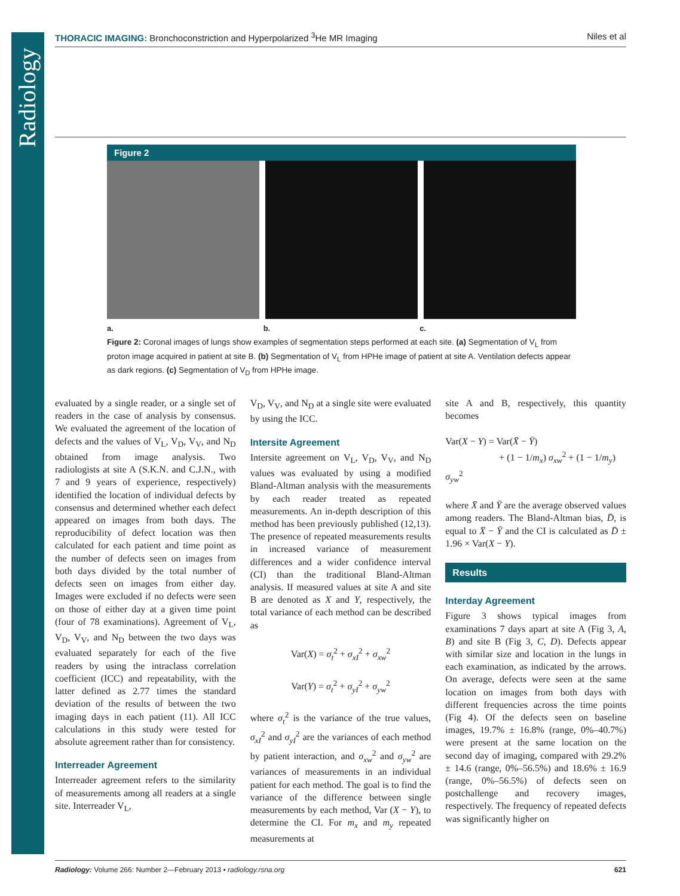Radiology
THORACIC IMAGING: Bronchoconstriction and Hyperpolarized <sup>3</sup>He MR Imaging Niles et al
Figure 2
a. b. c.
Figure 2: Coronal images of lungs show examples of segmentation steps performed at each site. (a) Segmentation of V<sub>L</sub> from proton image acquired in patient at site B. (b) Segmentation of V<sub>L</sub> from HPHe image of patient at site A. Ventilation defects appear as dark regions. (c) Segmentation of V<sub>D</sub> from HPHe image.
evaluated by a single reader, or a single set of readers in the case of analysis by consensus. We evaluated the agreement of the location of defects and the values of V<sub>L</sub>, V<sub>D</sub>, V<sub>V</sub>, and N<sub>D</sub> obtained from image analysis. Two radiologists at site A (S.K.N. and C.J.N., with 7 and 9 years of experience, respectively) identified the location of individual defects by consensus and determined whether each defect appeared on images from both days. The reproducibility of defect location was then calculated for each patient and time point as the number of defects seen on images from both days divided by the total number of defects seen on images from either day. Images were excluded if no defects were seen on those of either day at a given time point (four of 78 examinations). Agreement of V<sub>L</sub>, V<sub>D</sub>, V<sub>V</sub>, and N<sub>D</sub> between the two days was evaluated separately for each of the five readers by using the intraclass correlation coefficient (ICC) and repeatability, with the latter defined as 2.77 times the standard deviation of the results of between the two imaging days in each patient (11). All ICC calculations in this study were tested for absolute agreement rather than for consistency.
Interreader Agreement
Interreader agreement refers to the similarity of measurements among all readers at a single site. Interreader V<sub>L</sub>,
V<sub>D</sub>, V<sub>V</sub>, and N<sub>D</sub> at a single site were evaluated by using the ICC.
Intersite Agreement
Intersite agreement on V<sub>L</sub>, V<sub>D</sub>, V<sub>V</sub>, and N<sub>D</sub> values was evaluated by using a modified Bland-Altman analysis with the measurements by each reader treated as repeated measurements. An in-depth description of this method has been previously published (12,13). The presence of repeated measurements results in increased variance of measurement differences and a wider confidence interval (CI) than the traditional Bland-Altman analysis. If measured values at site A and site B are denoted as X and Y, respectively, the total variance of each method can be described as
Var(X) = σ<sub>t</sub><sup>2</sup> + σ<sub>xI</sub><sup>2</sup> + σ<sub>xw</sub><sup>2</sup>
Var(Y) = σ<sub>t</sub><sup>2</sup> + σ<sub>yI</sub><sup>2</sup> + σ<sub>yw</sub><sup>2</sup>
where σ<sub>t</sub><sup>2</sup> is the variance of the true values, σ<sub>xI</sub><sup>2</sup> and σ<sub>yI</sub><sup>2</sup> are the variances of each method by patient interaction, and σ<sub>xw</sub><sup>2</sup> and σ<sub>yw</sub><sup>2</sup> are variances of measurements in an individual patient for each method. The goal is to find the variance of the difference between single measurements by each method, Var (X − Y), to determine the CI. For m<sub>x</sub> and m<sub>y</sub> repeated measurements at
site A and B, respectively, this quantity becomes
Var(X − Y) = Var(X̄ − Ȳ)
+ (1 − 1/m<sub>x</sub>) σ<sub>xw</sub><sup>2</sup> + (1 − 1/m<sub>y</sub>) σ<sub>yw</sub><sup>2</sup>
where X̄ and Ȳ are the average observed values among readers. The Bland-Altman bias, D̄, is equal to X̄ − Ȳ and the CI is calculated as D̄ ± 1.96 × Var(X − Y).
Results
Interday Agreement
Figure 3 shows typical images from examinations 7 days apart at site A (Fig 3, A, B) and site B (Fig 3, C, D). Defects appear with similar size and location in the lungs in each examination, as indicated by the arrows. On average, defects were seen at the same location on images from both days with different frequencies across the time points (Fig 4). Of the defects seen on baseline images, 19.7% ± 16.8% (range, 0%–40.7%) were present at the same location on the second day of imaging, compared with 29.2% ± 14.6 (range, 0%–56.5%) and 18.6% ± 16.9 (range, 0%–56.5%) of defects seen on postchallenge and recovery images, respectively. The frequency of repeated defects was significantly higher on
Radiology: Volume 266: Number 2—February 2013 ▪ radiology.rsna.org 621